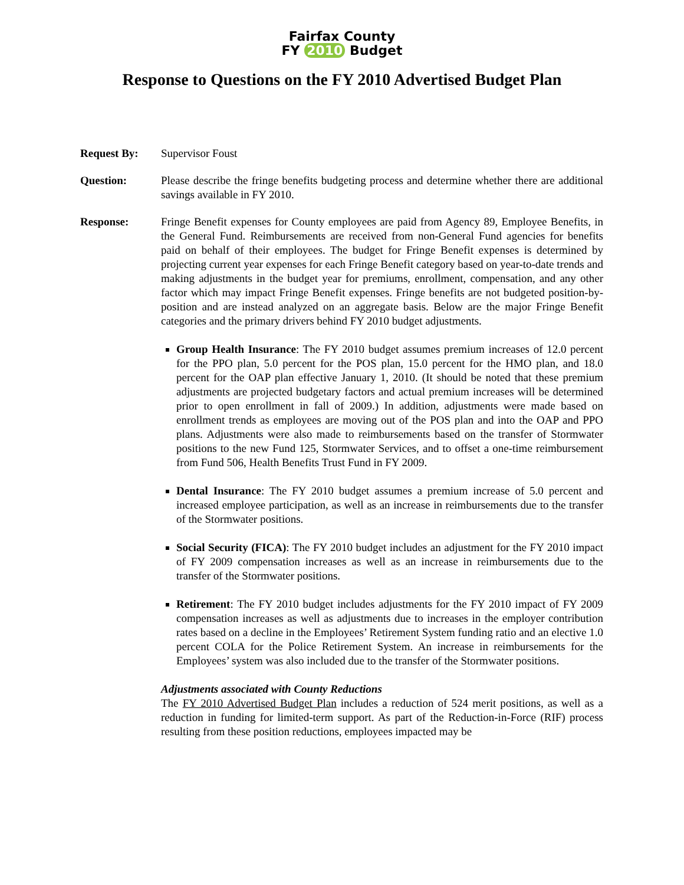Fairfax County
FY 2010 Budget
Response to Questions on the FY 2010 Advertised Budget Plan
Request By: Supervisor Foust
Question: Please describe the fringe benefits budgeting process and determine whether there are additional savings available in FY 2010.
Response: Fringe Benefit expenses for County employees are paid from Agency 89, Employee Benefits, in the General Fund. Reimbursements are received from non-General Fund agencies for benefits paid on behalf of their employees. The budget for Fringe Benefit expenses is determined by projecting current year expenses for each Fringe Benefit category based on year-to-date trends and making adjustments in the budget year for premiums, enrollment, compensation, and any other factor which may impact Fringe Benefit expenses. Fringe benefits are not budgeted position-by-position and are instead analyzed on an aggregate basis. Below are the major Fringe Benefit categories and the primary drivers behind FY 2010 budget adjustments.
Group Health Insurance: The FY 2010 budget assumes premium increases of 12.0 percent for the PPO plan, 5.0 percent for the POS plan, 15.0 percent for the HMO plan, and 18.0 percent for the OAP plan effective January 1, 2010. (It should be noted that these premium adjustments are projected budgetary factors and actual premium increases will be determined prior to open enrollment in fall of 2009.) In addition, adjustments were made based on enrollment trends as employees are moving out of the POS plan and into the OAP and PPO plans. Adjustments were also made to reimbursements based on the transfer of Stormwater positions to the new Fund 125, Stormwater Services, and to offset a one-time reimbursement from Fund 506, Health Benefits Trust Fund in FY 2009.
Dental Insurance: The FY 2010 budget assumes a premium increase of 5.0 percent and increased employee participation, as well as an increase in reimbursements due to the transfer of the Stormwater positions.
Social Security (FICA): The FY 2010 budget includes an adjustment for the FY 2010 impact of FY 2009 compensation increases as well as an increase in reimbursements due to the transfer of the Stormwater positions.
Retirement: The FY 2010 budget includes adjustments for the FY 2010 impact of FY 2009 compensation increases as well as adjustments due to increases in the employer contribution rates based on a decline in the Employees’ Retirement System funding ratio and an elective 1.0 percent COLA for the Police Retirement System. An increase in reimbursements for the Employees’ system was also included due to the transfer of the Stormwater positions.
Adjustments associated with County Reductions
The FY 2010 Advertised Budget Plan includes a reduction of 524 merit positions, as well as a reduction in funding for limited-term support. As part of the Reduction-in-Force (RIF) process resulting from these position reductions, employees impacted may be